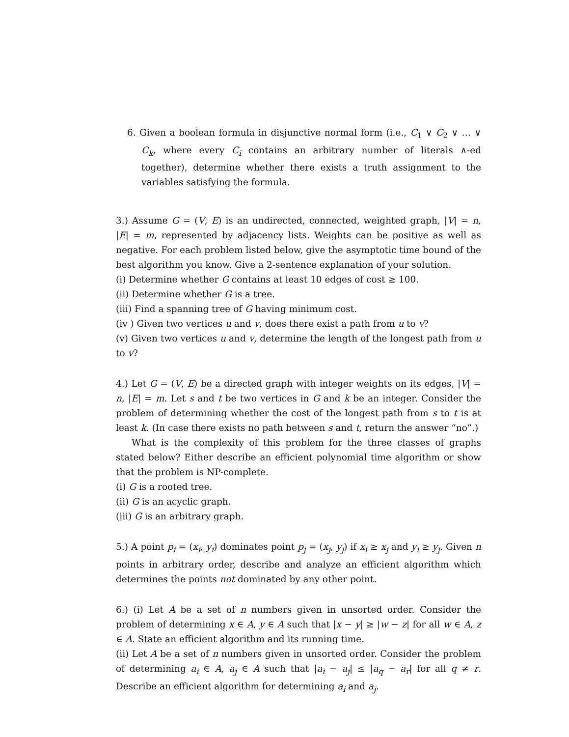6. Given a boolean formula in disjunctive normal form (i.e., C<sub>1</sub> ∨ C<sub>2</sub> ∨ … ∨ C<sub>k</sub>, where every C<sub>i</sub> contains an arbitrary number of literals ∧-ed together), determine whether there exists a truth assignment to the variables satisfying the formula.
3.) Assume G = (V, E) is an undirected, connected, weighted graph, |V| = n, |E| = m, represented by adjacency lists. Weights can be positive as well as negative. For each problem listed below, give the asymptotic time bound of the best algorithm you know. Give a 2-sentence explanation of your solution.
(i) Determine whether G contains at least 10 edges of cost ≥ 100.
(ii) Determine whether G is a tree.
(iii) Find a spanning tree of G having minimum cost.
(iv ) Given two vertices u and v, does there exist a path from u to v?
(v) Given two vertices u and v, determine the length of the longest path from u to v?
4.) Let G = (V, E) be a directed graph with integer weights on its edges, |V| = n, |E| = m. Let s and t be two vertices in G and k be an integer. Consider the problem of determining whether the cost of the longest path from s to t is at least k. (In case there exists no path between s and t, return the answer “no”.)
What is the complexity of this problem for the three classes of graphs stated below? Either describe an efficient polynomial time algorithm or show that the problem is NP-complete.
(i) G is a rooted tree.
(ii) G is an acyclic graph.
(iii) G is an arbitrary graph.
5.) A point p<sub>i</sub> = (x<sub>i</sub>, y<sub>i</sub>) dominates point p<sub>j</sub> = (x<sub>j</sub>, y<sub>j</sub>) if x<sub>i</sub> ≥ x<sub>j</sub> and y<sub>i</sub> ≥ y<sub>j</sub>. Given n points in arbitrary order, describe and analyze an efficient algorithm which determines the points not dominated by any other point.
6.) (i) Let A be a set of n numbers given in unsorted order. Consider the problem of determining x ∈ A, y ∈ A such that |x − y| ≥ |w − z| for all w ∈ A, z ∈ A. State an efficient algorithm and its running time.
(ii) Let A be a set of n numbers given in unsorted order. Consider the problem of determining a<sub>i</sub> ∈ A, a<sub>j</sub> ∈ A such that |a<sub>i</sub> − a<sub>j</sub>| ≤ |a<sub>q</sub> − a<sub>r</sub>| for all q ≠ r. Describe an efficient algorithm for determining a<sub>i</sub> and a<sub>j</sub>.